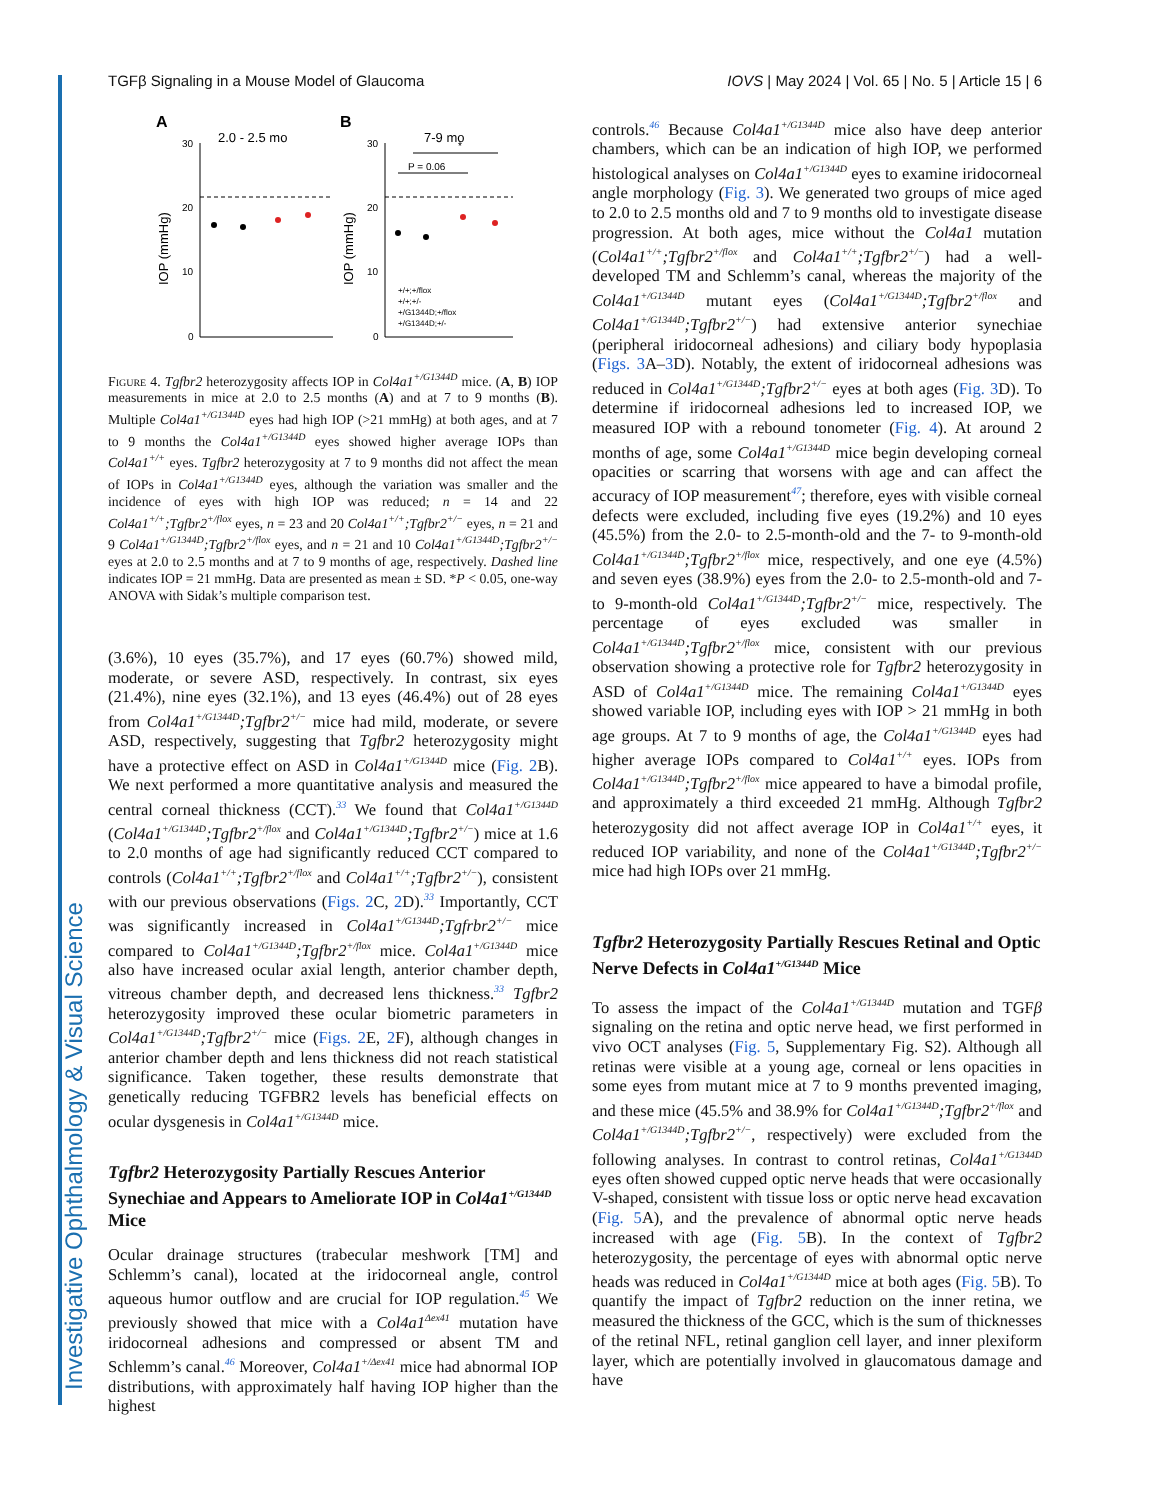Investigative Ophthalmology & Visual Science
TGFβ Signaling in a Mouse Model of Glaucoma IOVS | May 2024 | Vol. 65 | No. 5 | Article 15 | 6
A
2.0 - 2.5 mo
B
7-9 mo
30
20
10
0
30
20
10
0
IOP (mmHg)
IOP (mmHg)
P = 0.06
*
+/+;+/flox
+/+;+/-
+/G1344D;+/flox
+/G1344D;+/-
Figure 4. Tgfbr2 heterozygosity affects IOP in Col4a1<sup>+/G1344D</sup> mice. (A, B) IOP measurements in mice at 2.0 to 2.5 months (A) and at 7 to 9 months (B). Multiple Col4a1<sup>+/G1344D</sup> eyes had high IOP (>21 mmHg) at both ages, and at 7 to 9 months the Col4a1<sup>+/G1344D</sup> eyes showed higher average IOPs than Col4a1<sup>+/+</sup> eyes. Tgfbr2 heterozygosity at 7 to 9 months did not affect the mean of IOPs in Col4a1<sup>+/G1344D</sup> eyes, although the variation was smaller and the incidence of eyes with high IOP was reduced; n = 14 and 22 Col4a1<sup>+/+</sup>;Tgfbr2<sup>+/flox</sup> eyes, n = 23 and 20 Col4a1<sup>+/+</sup>;Tgfbr2<sup>+/−</sup> eyes, n = 21 and 9 Col4a1<sup>+/G1344D</sup>;Tgfbr2<sup>+/flox</sup> eyes, and n = 21 and 10 Col4a1<sup>+/G1344D</sup>;Tgfbr2<sup>+/−</sup> eyes at 2.0 to 2.5 months and at 7 to 9 months of age, respectively. Dashed line indicates IOP = 21 mmHg. Data are presented as mean ± SD. *P < 0.05, one-way ANOVA with Sidak’s multiple comparison test.
(3.6%), 10 eyes (35.7%), and 17 eyes (60.7%) showed mild, moderate, or severe ASD, respectively. In contrast, six eyes (21.4%), nine eyes (32.1%), and 13 eyes (46.4%) out of 28 eyes from Col4a1<sup>+/G1344D</sup>;Tgfbr2<sup>+/−</sup> mice had mild, moderate, or severe ASD, respectively, suggesting that Tgfbr2 heterozygosity might have a protective effect on ASD in Col4a1<sup>+/G1344D</sup> mice (Fig. 2 B). We next performed a more quantitative analysis and measured the central corneal thickness (CCT).<sup>33</sup> We found that Col4a1<sup>+/G1344D</sup> (Col4a1<sup>+/G1344D</sup>;Tgfbr2<sup>+/flox</sup> and Col4a1<sup>+/G1344D</sup>;Tgfbr2<sup>+/−</sup>) mice at 1.6 to 2.0 months of age had significantly reduced CCT compared to controls (Col4a1<sup>+/+</sup>;Tgfbr2<sup>+/flox</sup> and Col4a1<sup>+/+</sup>;Tgfbr2<sup>+/−</sup>), consistent with our previous observations (Figs. 2 C, 2 D).<sup>33</sup> Importantly, CCT was significantly increased in Col4a1<sup>+/G1344D</sup>;Tgfrbr2<sup>+/−</sup> mice compared to Col4a1<sup>+/G1344D</sup>;Tgfbr2<sup>+/flox</sup> mice. Col4a1<sup>+/G1344D</sup> mice also have increased ocular axial length, anterior chamber depth, vitreous chamber depth, and decreased lens thickness.<sup>33</sup> Tgfbr2 heterozygosity improved these ocular biometric parameters in Col4a1<sup>+/G1344D</sup>;Tgfbr2<sup>+/−</sup> mice (Figs. 2 E, 2 F), although changes in anterior chamber depth and lens thickness did not reach statistical significance. Taken together, these results demonstrate that genetically reducing TGFBR2 levels has beneficial effects on ocular dysgenesis in Col4a1<sup>+/G1344D</sup> mice.
Tgfbr2 Heterozygosity Partially Rescues Anterior Synechiae and Appears to Ameliorate IOP in Col4a1<sup>+/G1344D</sup> Mice
Ocular drainage structures (trabecular meshwork [TM] and Schlemm’s canal), located at the iridocorneal angle, control aqueous humor outflow and are crucial for IOP regulation.<sup>45</sup> We previously showed that mice with a Col4a1<sup>Δex41</sup> mutation have iridocorneal adhesions and compressed or absent TM and Schlemm’s canal.<sup>46</sup> Moreover, Col4a1<sup>+/Δex41</sup> mice had abnormal IOP distributions, with approximately half having IOP higher than the highest
controls.<sup>46</sup> Because Col4a1<sup>+/G1344D</sup> mice also have deep anterior chambers, which can be an indication of high IOP, we performed histological analyses on Col4a1<sup>+/G1344D</sup> eyes to examine iridocorneal angle morphology (Fig. 3). We generated two groups of mice aged to 2.0 to 2.5 months old and 7 to 9 months old to investigate disease progression. At both ages, mice without the Col4a1 mutation (Col4a1<sup>+/+</sup>;Tgfbr2<sup>+/flox</sup> and Col4a1<sup>+/+</sup>;Tgfbr2<sup>+/−</sup>) had a well-developed TM and Schlemm’s canal, whereas the majority of the Col4a1<sup>+/G1344D</sup> mutant eyes (Col4a1<sup>+/G1344D</sup>;Tgfbr2<sup>+/flox</sup> and Col4a1<sup>+/G1344D</sup>;Tgfbr2<sup>+/−</sup>) had extensive anterior synechiae (peripheral iridocorneal adhesions) and ciliary body hypoplasia (Figs. 3 A–3 D). Notably, the extent of iridocorneal adhesions was reduced in Col4a1<sup>+/G1344D</sup>;Tgfbr2<sup>+/−</sup> eyes at both ages (Fig. 3 D). To determine if iridocorneal adhesions led to increased IOP, we measured IOP with a rebound tonometer (Fig. 4). At around 2 months of age, some Col4a1<sup>+/G1344D</sup> mice begin developing corneal opacities or scarring that worsens with age and can affect the accuracy of IOP measurement<sup>47</sup>; therefore, eyes with visible corneal defects were excluded, including five eyes (19.2%) and 10 eyes (45.5%) from the 2.0- to 2.5-month-old and the 7- to 9-month-old Col4a1<sup>+/G1344D</sup>;Tgfbr2<sup>+/flox</sup> mice, respectively, and one eye (4.5%) and seven eyes (38.9%) eyes from the 2.0- to 2.5-month-old and 7- to 9-month-old Col4a1<sup>+/G1344D</sup>;Tgfbr2<sup>+/−</sup> mice, respectively. The percentage of eyes excluded was smaller in Col4a1<sup>+/G1344D</sup>;Tgfbr2<sup>+/flox</sup> mice, consistent with our previous observation showing a protective role for Tgfbr2 heterozygosity in ASD of Col4a1<sup>+/G1344D</sup> mice. The remaining Col4a1<sup>+/G1344D</sup> eyes showed variable IOP, including eyes with IOP > 21 mmHg in both age groups. At 7 to 9 months of age, the Col4a1<sup>+/G1344D</sup> eyes had higher average IOPs compared to Col4a1<sup>+/+</sup> eyes. IOPs from Col4a1<sup>+/G1344D</sup>;Tgfbr2<sup>+/flox</sup> mice appeared to have a bimodal profile, and approximately a third exceeded 21 mmHg. Although Tgfbr2 heterozygosity did not affect average IOP in Col4a1<sup>+/+</sup> eyes, it reduced IOP variability, and none of the Col4a1<sup>+/G1344D</sup>;Tgfbr2<sup>+/−</sup> mice had high IOPs over 21 mmHg.
Tgfbr2 Heterozygosity Partially Rescues Retinal and Optic Nerve Defects in Col4a1<sup>+/G1344D</sup> Mice
To assess the impact of the Col4a1<sup>+/G1344D</sup> mutation and TGFβ signaling on the retina and optic nerve head, we first performed in vivo OCT analyses (Fig. 5, Supplementary Fig. S2). Although all retinas were visible at a young age, corneal or lens opacities in some eyes from mutant mice at 7 to 9 months prevented imaging, and these mice (45.5% and 38.9% for Col4a1<sup>+/G1344D</sup>;Tgfbr2<sup>+/flox</sup> and Col4a1<sup>+/G1344D</sup>;Tgfbr2<sup>+/−</sup>, respectively) were excluded from the following analyses. In contrast to control retinas, Col4a1<sup>+/G1344D</sup> eyes often showed cupped optic nerve heads that were occasionally V-shaped, consistent with tissue loss or optic nerve head excavation (Fig. 5 A), and the prevalence of abnormal optic nerve heads increased with age (Fig. 5 B). In the context of Tgfbr2 heterozygosity, the percentage of eyes with abnormal optic nerve heads was reduced in Col4a1<sup>+/G1344D</sup> mice at both ages (Fig. 5 B). To quantify the impact of Tgfbr2 reduction on the inner retina, we measured the thickness of the GCC, which is the sum of thicknesses of the retinal NFL, retinal ganglion cell layer, and inner plexiform layer, which are potentially involved in glaucomatous damage and have